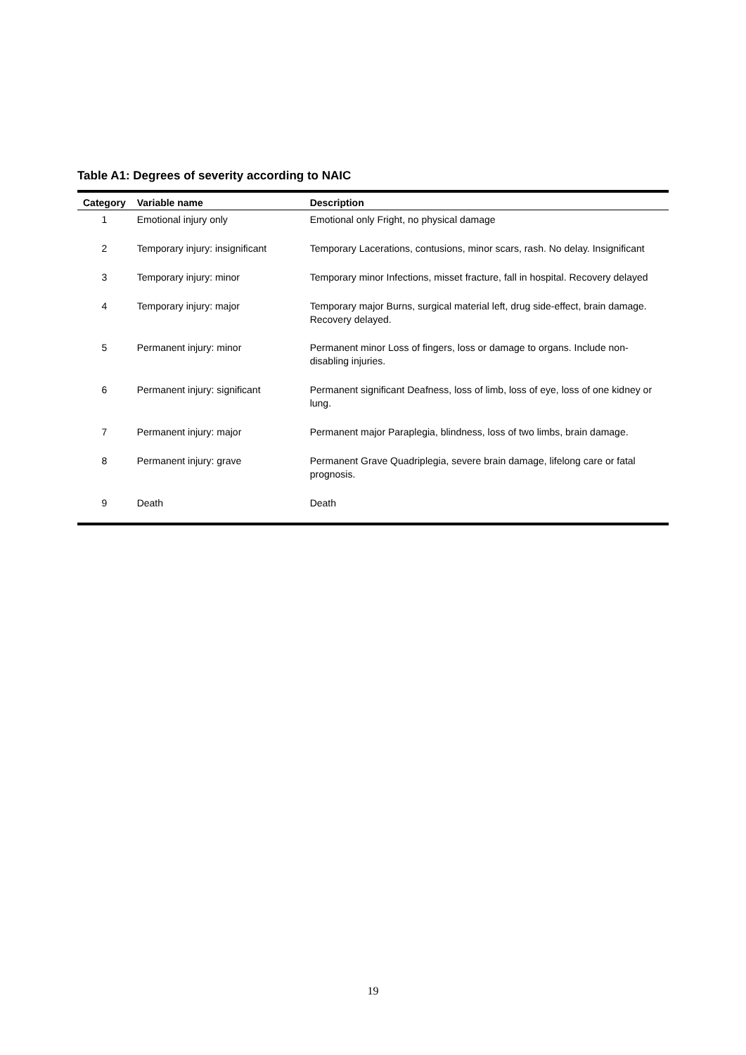Table A1: Degrees of severity according to NAIC
| Category | Variable name | Description |
| --- | --- | --- |
| 1 | Emotional injury only | Emotional only Fright, no physical damage |
| 2 | Temporary injury: insignificant | Temporary Lacerations, contusions, minor scars, rash. No delay. Insignificant |
| 3 | Temporary injury: minor | Temporary minor Infections, misset fracture, fall in hospital. Recovery delayed |
| 4 | Temporary injury: major | Temporary major Burns, surgical material left, drug side-effect, brain damage. Recovery delayed. |
| 5 | Permanent injury: minor | Permanent minor Loss of fingers, loss or damage to organs. Include non-disabling injuries. |
| 6 | Permanent injury: significant | Permanent significant Deafness, loss of limb, loss of eye, loss of one kidney or lung. |
| 7 | Permanent injury: major | Permanent major Paraplegia, blindness, loss of two limbs, brain damage. |
| 8 | Permanent injury: grave | Permanent Grave Quadriplegia, severe brain damage, lifelong care or fatal prognosis. |
| 9 | Death | Death |
19